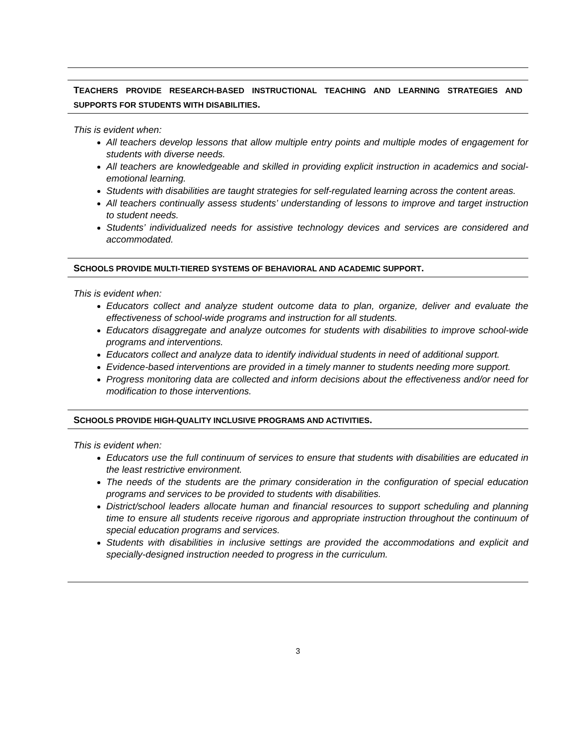TEACHERS PROVIDE RESEARCH-BASED INSTRUCTIONAL TEACHING AND LEARNING STRATEGIES AND SUPPORTS FOR STUDENTS WITH DISABILITIES.
This is evident when:
All teachers develop lessons that allow multiple entry points and multiple modes of engagement for students with diverse needs.
All teachers are knowledgeable and skilled in providing explicit instruction in academics and social-emotional learning.
Students with disabilities are taught strategies for self-regulated learning across the content areas.
All teachers continually assess students’ understanding of lessons to improve and target instruction to student needs.
Students’ individualized needs for assistive technology devices and services are considered and accommodated.
SCHOOLS PROVIDE MULTI-TIERED SYSTEMS OF BEHAVIORAL AND ACADEMIC SUPPORT.
This is evident when:
Educators collect and analyze student outcome data to plan, organize, deliver and evaluate the effectiveness of school-wide programs and instruction for all students.
Educators disaggregate and analyze outcomes for students with disabilities to improve school-wide programs and interventions.
Educators collect and analyze data to identify individual students in need of additional support.
Evidence-based interventions are provided in a timely manner to students needing more support.
Progress monitoring data are collected and inform decisions about the effectiveness and/or need for modification to those interventions.
SCHOOLS PROVIDE HIGH-QUALITY INCLUSIVE PROGRAMS AND ACTIVITIES.
This is evident when:
Educators use the full continuum of services to ensure that students with disabilities are educated in the least restrictive environment.
The needs of the students are the primary consideration in the configuration of special education programs and services to be provided to students with disabilities.
District/school leaders allocate human and financial resources to support scheduling and planning time to ensure all students receive rigorous and appropriate instruction throughout the continuum of special education programs and services.
Students with disabilities in inclusive settings are provided the accommodations and explicit and specially-designed instruction needed to progress in the curriculum.
3